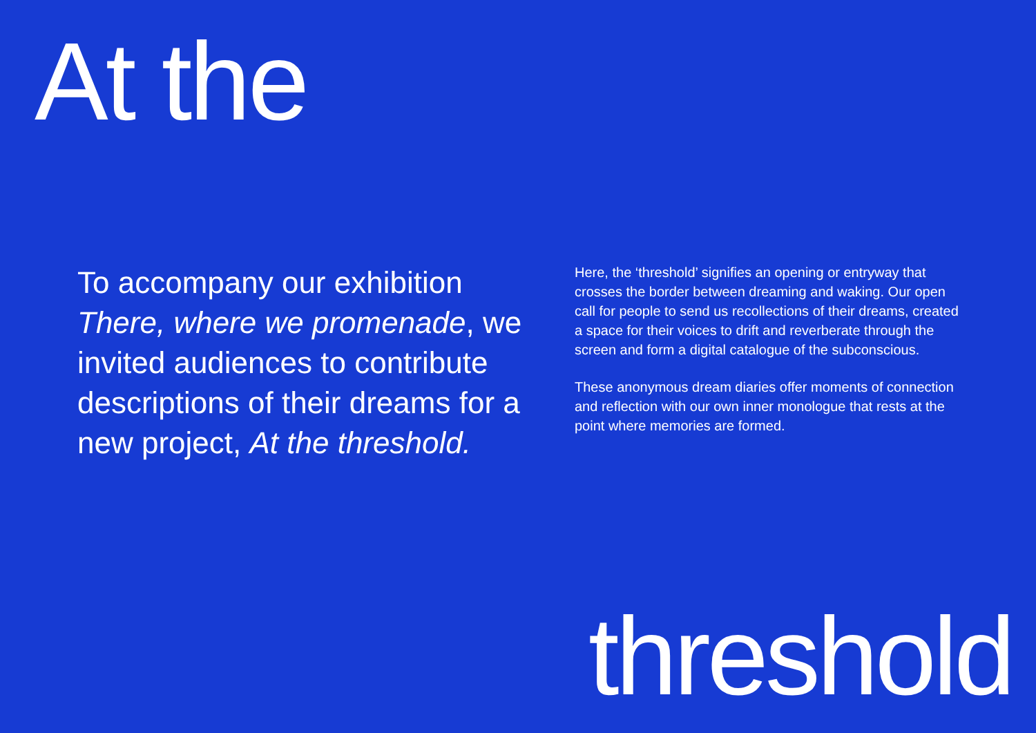At the
To accompany our exhibition There, where we promenade, we invited audiences to contribute descriptions of their dreams for a new project, At the threshold.
Here, the ‘threshold’ signifies an opening or entryway that crosses the border between dreaming and waking. Our open call for people to send us recollections of their dreams, created a space for their voices to drift and reverberate through the screen and form a digital catalogue of the subconscious.
These anonymous dream diaries offer moments of connection and reflection with our own inner monologue that rests at the point where memories are formed.
threshold